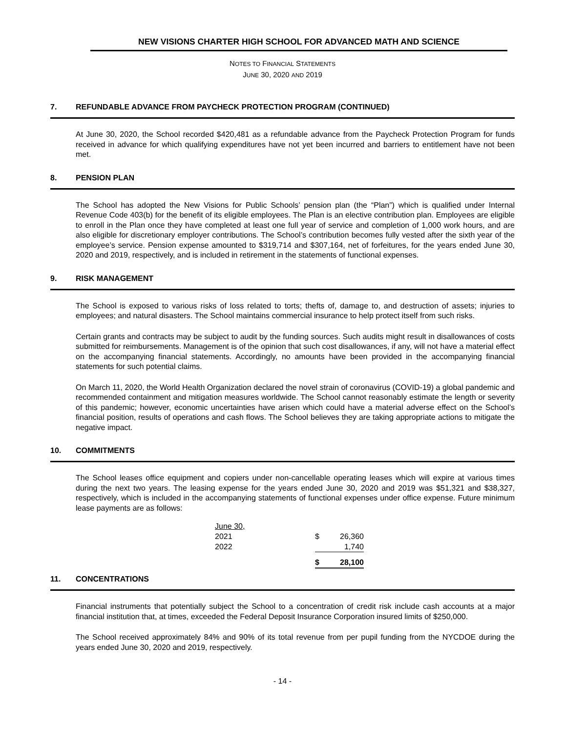NEW VISIONS CHARTER HIGH SCHOOL FOR ADVANCED MATH AND SCIENCE
NOTES TO FINANCIAL STATEMENTS
JUNE 30, 2020 AND 2019
7. REFUNDABLE ADVANCE FROM PAYCHECK PROTECTION PROGRAM (CONTINUED)
At June 30, 2020, the School recorded $420,481 as a refundable advance from the Paycheck Protection Program for funds received in advance for which qualifying expenditures have not yet been incurred and barriers to entitlement have not been met.
8. PENSION PLAN
The School has adopted the New Visions for Public Schools’ pension plan (the “Plan”) which is qualified under Internal Revenue Code 403(b) for the benefit of its eligible employees. The Plan is an elective contribution plan. Employees are eligible to enroll in the Plan once they have completed at least one full year of service and completion of 1,000 work hours, and are also eligible for discretionary employer contributions. The School’s contribution becomes fully vested after the sixth year of the employee’s service. Pension expense amounted to $319,714 and $307,164, net of forfeitures, for the years ended June 30, 2020 and 2019, respectively, and is included in retirement in the statements of functional expenses.
9. RISK MANAGEMENT
The School is exposed to various risks of loss related to torts; thefts of, damage to, and destruction of assets; injuries to employees; and natural disasters. The School maintains commercial insurance to help protect itself from such risks.
Certain grants and contracts may be subject to audit by the funding sources. Such audits might result in disallowances of costs submitted for reimbursements. Management is of the opinion that such cost disallowances, if any, will not have a material effect on the accompanying financial statements. Accordingly, no amounts have been provided in the accompanying financial statements for such potential claims.
On March 11, 2020, the World Health Organization declared the novel strain of coronavirus (COVID-19) a global pandemic and recommended containment and mitigation measures worldwide. The School cannot reasonably estimate the length or severity of this pandemic; however, economic uncertainties have arisen which could have a material adverse effect on the School’s financial position, results of operations and cash flows. The School believes they are taking appropriate actions to mitigate the negative impact.
10. COMMITMENTS
The School leases office equipment and copiers under non-cancellable operating leases which will expire at various times during the next two years. The leasing expense for the years ended June 30, 2020 and 2019 was $51,321 and $38,327, respectively, which is included in the accompanying statements of functional expenses under office expense. Future minimum lease payments are as follows:
| June 30, | | |
| 2021 | $ | 26,360 |
| 2022 | | 1,740 |
| | $ | 28,100 |
11. CONCENTRATIONS
Financial instruments that potentially subject the School to a concentration of credit risk include cash accounts at a major financial institution that, at times, exceeded the Federal Deposit Insurance Corporation insured limits of $250,000.
The School received approximately 84% and 90% of its total revenue from per pupil funding from the NYCDOE during the years ended June 30, 2020 and 2019, respectively.
- 14 -